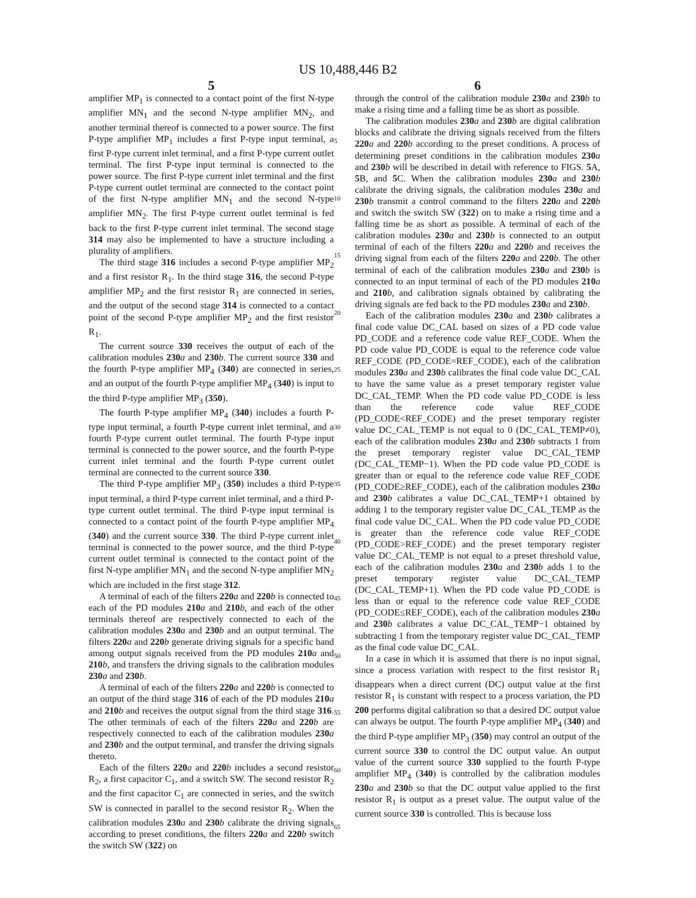US 10,488,446 B2
5
amplifier MP<sub>1</sub> is connected to a contact point of the first N-type amplifier MN<sub>1</sub> and the second N-type amplifier MN<sub>2</sub>, and another terminal thereof is connected to a power source. The first P-type amplifier MP<sub>1</sub> includes a first P-type input terminal, a first P-type current inlet terminal, and a first P-type current outlet terminal. The first P-type input terminal is connected to the power source. The first P-type current inlet terminal and the first P-type current outlet terminal are connected to the contact point of the first N-type amplifier MN<sub>1</sub> and the second N-type amplifier MN<sub>2</sub>. The first P-type current outlet terminal is fed back to the first P-type current inlet terminal. The second stage 314 may also be implemented to have a structure including a plurality of amplifiers.
The third stage 316 includes a second P-type amplifier MP<sub>2</sub> and a first resistor R<sub>1</sub>. In the third stage 316, the second P-type amplifier MP<sub>2</sub> and the first resistor R<sub>1</sub> are connected in series, and the output of the second stage 314 is connected to a contact point of the second P-type amplifier MP<sub>2</sub> and the first resistor R<sub>1</sub>.
The current source 330 receives the output of each of the calibration modules 230 a and 230 b. The current source 330 and the fourth P-type amplifier MP<sub>4</sub> (340) are connected in series, and an output of the fourth P-type amplifier MP<sub>4</sub> (340) is input to the third P-type amplifier MP<sub>3</sub> (350).
The fourth P-type amplifier MP<sub>4</sub> (340) includes a fourth P-type input terminal, a fourth P-type current inlet terminal, and a fourth P-type current outlet terminal. The fourth P-type input terminal is connected to the power source, and the fourth P-type current inlet terminal and the fourth P-type current outlet terminal are connected to the current source 330.
The third P-type amplifier MP<sub>3</sub> (350) includes a third P-type input terminal, a third P-type current inlet terminal, and a third P-type current outlet terminal. The third P-type input terminal is connected to a contact point of the fourth P-type amplifier MP<sub>4</sub> (340) and the current source 330. The third P-type current inlet terminal is connected to the power source, and the third P-type current outlet terminal is connected to the contact point of the first N-type amplifier MN<sub>1</sub> and the second N-type amplifier MN<sub>2</sub> which are included in the first stage 312.
A terminal of each of the filters 220 a and 220 b is connected to each of the PD modules 210 a and 210 b, and each of the other terminals thereof are respectively connected to each of the calibration modules 230 a and 230 b and an output terminal. The filters 220 a and 220 b generate driving signals for a specific band among output signals received from the PD modules 210 a and 210 b, and transfers the driving signals to the calibration modules 230 a and 230 b.
A terminal of each of the filters 220 a and 220 b is connected to an output of the third stage 316 of each of the PD modules 210 a and 210 b and receives the output signal from the third stage 316. The other terminals of each of the filters 220 a and 220 b are respectively connected to each of the calibration modules 230 a and 230 b and the output terminal, and transfer the driving signals thereto.
Each of the filters 220 a and 220 b includes a second resistor R<sub>2</sub>, a first capacitor C<sub>1</sub>, and a switch SW. The second resistor R<sub>2</sub> and the first capacitor C<sub>1</sub> are connected in series, and the switch SW is connected in parallel to the second resistor R<sub>2</sub>. When the calibration modules 230 a and 230 b calibrate the driving signals according to preset conditions, the filters 220 a and 220 b switch the switch SW (322) on
5
10
15
20
25
30
35
40
45
50
55
60
65
6
through the control of the calibration module 230 a and 230 b to make a rising time and a falling time be as short as possible.
The calibration modules 230 a and 230 b are digital calibration blocks and calibrate the driving signals received from the filters 220 a and 220 b according to the preset conditions. A process of determining preset conditions in the calibration modules 230 a and 230 b will be described in detail with reference to FIGS. 5 A, 5 B, and 5 C. When the calibration modules 230 a and 230 b calibrate the driving signals, the calibration modules 230 a and 230 b transmit a control command to the filters 220 a and 220 b and switch the switch SW (322) on to make a rising time and a falling time be as short as possible. A terminal of each of the calibration modules 230 a and 230 b is connected to an output terminal of each of the filters 220 a and 220 b and receives the driving signal from each of the filters 220 a and 220 b. The other terminal of each of the calibration modules 230 a and 230 b is connected to an input terminal of each of the PD modules 210 a and 210 b, and calibration signals obtained by calibrating the driving signals are fed back to the PD modules 230 a and 230 b.
Each of the calibration modules 230 a and 230 b calibrates a final code value DC_CAL based on sizes of a PD code value PD_CODE and a reference code value REF_CODE. When the PD code value PD_CODE is equal to the reference code value REF_CODE (PD_CODE=REF_CODE), each of the calibration modules 230 a and 230 b calibrates the final code value DC_CAL to have the same value as a preset temporary register value DC_CAL_TEMP. When the PD code value PD_CODE is less than the reference code value REF_CODE (PD_CODE<REF_CODE) and the preset temporary register value DC_CAL_TEMP is not equal to 0 (DC_CAL_TEMP≠0), each of the calibration modules 230 a and 230 b subtracts 1 from the preset temporary register value DC_CAL_TEMP (DC_CAL_TEMP−1). When the PD code value PD_CODE is greater than or equal to the reference code value REF_CODE (PD_CODE≥REF_CODE), each of the calibration modules 230 a and 230 b calibrates a value DC_CAL_TEMP+1 obtained by adding 1 to the temporary register value DC_CAL_TEMP as the final code value DC_CAL. When the PD code value PD_CODE is greater than the reference code value REF_CODE (PD_CODE>REF_CODE) and the preset temporary register value DC_CAL_TEMP is not equal to a preset threshold value, each of the calibration modules 230 a and 230 b adds 1 to the preset temporary register value DC_CAL_TEMP (DC_CAL_TEMP+1). When the PD code value PD_CODE is less than or equal to the reference code value REF_CODE (PD_CODE≤REF_CODE), each of the calibration modules 230 a and 230 b calibrates a value DC_CAL_TEMP−1 obtained by subtracting 1 from the temporary register value DC_CAL_TEMP as the final code value DC_CAL.
In a case in which it is assumed that there is no input signal, since a process variation with respect to the first resistor R<sub>1</sub> disappears when a direct current (DC) output value at the first resistor R<sub>1</sub> is constant with respect to a process variation, the PD 200 performs digital calibration so that a desired DC output value can always be output. The fourth P-type amplifier MP<sub>4</sub> (340) and the third P-type amplifier MP<sub>3</sub> (350) may control an output of the current source 330 to control the DC output value. An output value of the current source 330 supplied to the fourth P-type amplifier MP<sub>4</sub> (340) is controlled by the calibration modules 230 a and 230 b so that the DC output value applied to the first resistor R<sub>1</sub> is output as a preset value. The output value of the current source 330 is controlled. This is because loss